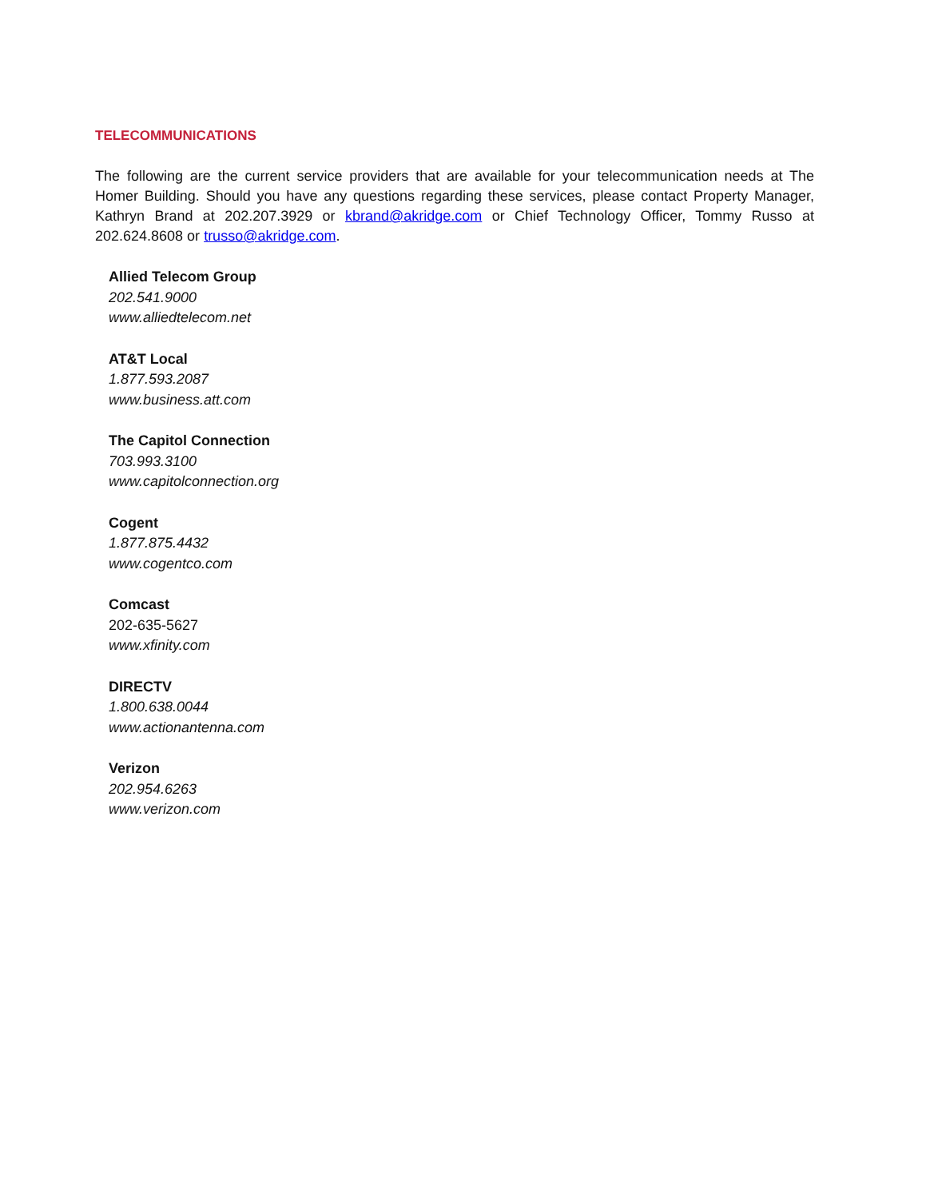TELECOMMUNICATIONS
The following are the current service providers that are available for your telecommunication needs at The Homer Building. Should you have any questions regarding these services, please contact Property Manager, Kathryn Brand at 202.207.3929 or kbrand@akridge.com or Chief Technology Officer, Tommy Russo at 202.624.8608 or trusso@akridge.com.
Allied Telecom Group
202.541.9000
www.alliedtelecom.net
AT&T Local
1.877.593.2087
www.business.att.com
The Capitol Connection
703.993.3100
www.capitolconnection.org
Cogent
1.877.875.4432
www.cogentco.com
Comcast
202-635-5627
www.xfinity.com
DIRECTV
1.800.638.0044
www.actionantenna.com
Verizon
202.954.6263
www.verizon.com